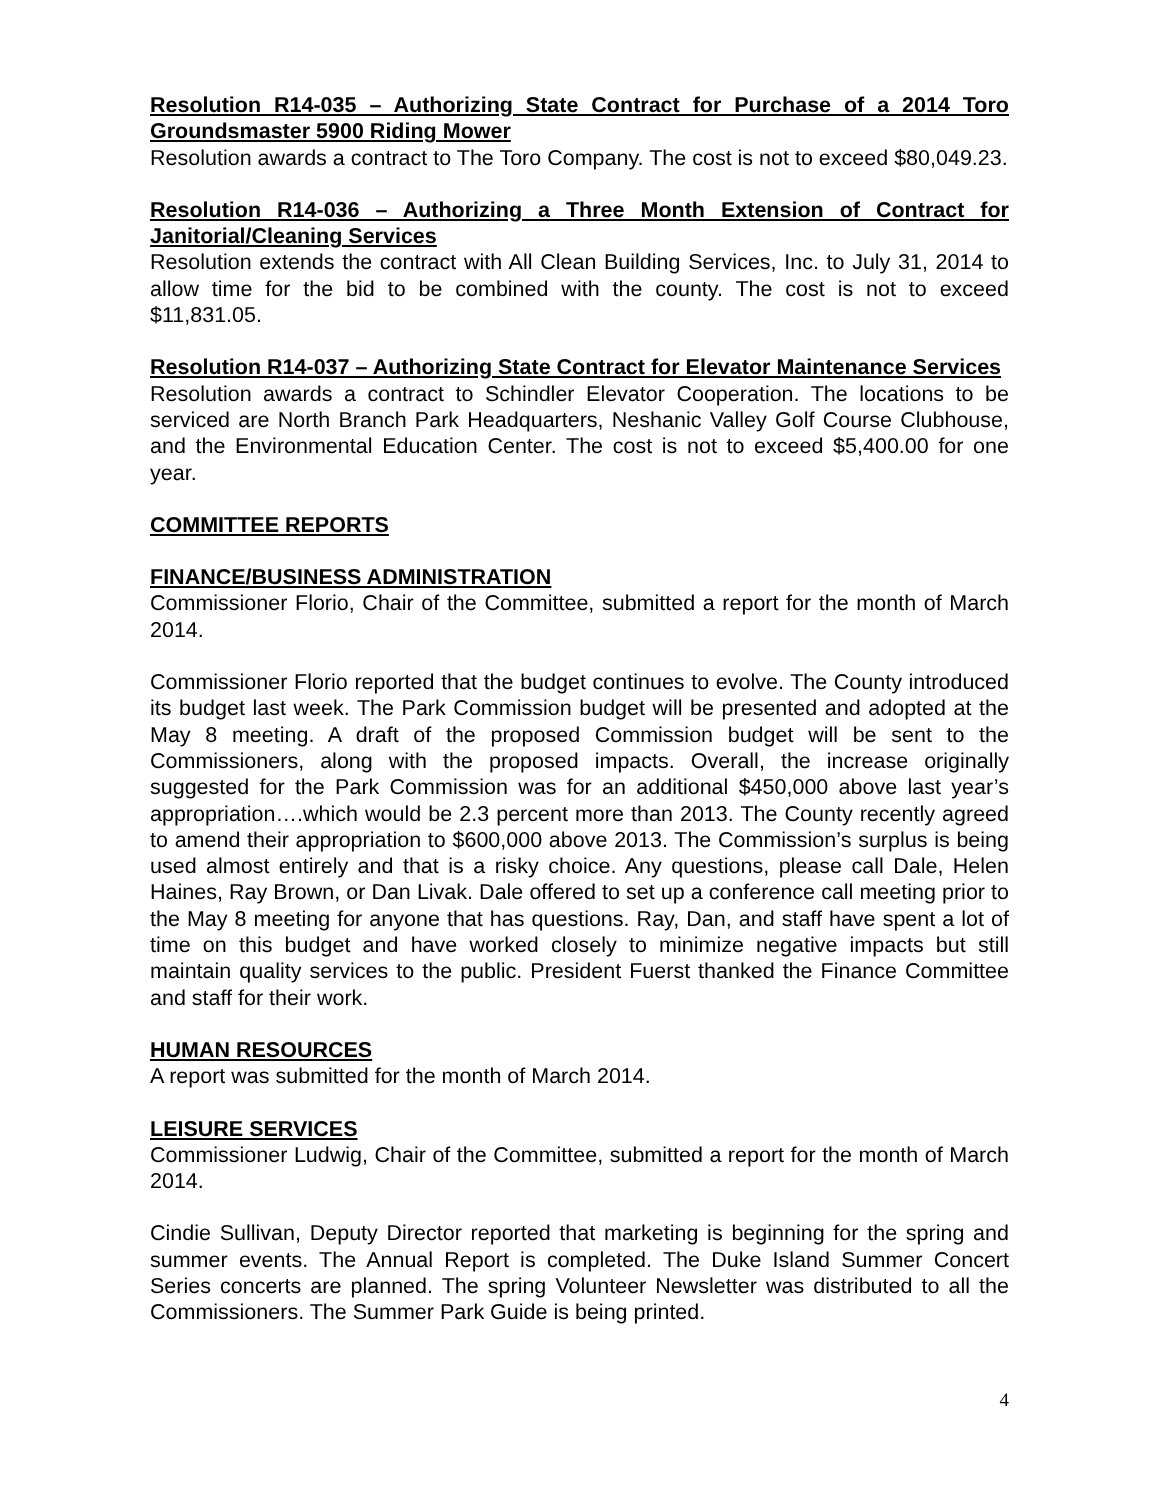Resolution R14-035 – Authorizing State Contract for Purchase of a 2014 Toro Groundsmaster 5900 Riding Mower
Resolution awards a contract to The Toro Company. The cost is not to exceed $80,049.23.
Resolution R14-036 – Authorizing a Three Month Extension of Contract for Janitorial/Cleaning Services
Resolution extends the contract with All Clean Building Services, Inc. to July 31, 2014 to allow time for the bid to be combined with the county. The cost is not to exceed $11,831.05.
Resolution R14-037 – Authorizing State Contract for Elevator Maintenance Services
Resolution awards a contract to Schindler Elevator Cooperation. The locations to be serviced are North Branch Park Headquarters, Neshanic Valley Golf Course Clubhouse, and the Environmental Education Center. The cost is not to exceed $5,400.00 for one year.
COMMITTEE REPORTS
FINANCE/BUSINESS ADMINISTRATION
Commissioner Florio, Chair of the Committee, submitted a report for the month of March 2014.
Commissioner Florio reported that the budget continues to evolve. The County introduced its budget last week. The Park Commission budget will be presented and adopted at the May 8 meeting. A draft of the proposed Commission budget will be sent to the Commissioners, along with the proposed impacts. Overall, the increase originally suggested for the Park Commission was for an additional $450,000 above last year’s appropriation….which would be 2.3 percent more than 2013. The County recently agreed to amend their appropriation to $600,000 above 2013. The Commission’s surplus is being used almost entirely and that is a risky choice. Any questions, please call Dale, Helen Haines, Ray Brown, or Dan Livak. Dale offered to set up a conference call meeting prior to the May 8 meeting for anyone that has questions. Ray, Dan, and staff have spent a lot of time on this budget and have worked closely to minimize negative impacts but still maintain quality services to the public. President Fuerst thanked the Finance Committee and staff for their work.
HUMAN RESOURCES
A report was submitted for the month of March 2014.
LEISURE SERVICES
Commissioner Ludwig, Chair of the Committee, submitted a report for the month of March 2014.
Cindie Sullivan, Deputy Director reported that marketing is beginning for the spring and summer events. The Annual Report is completed. The Duke Island Summer Concert Series concerts are planned. The spring Volunteer Newsletter was distributed to all the Commissioners. The Summer Park Guide is being printed.
4